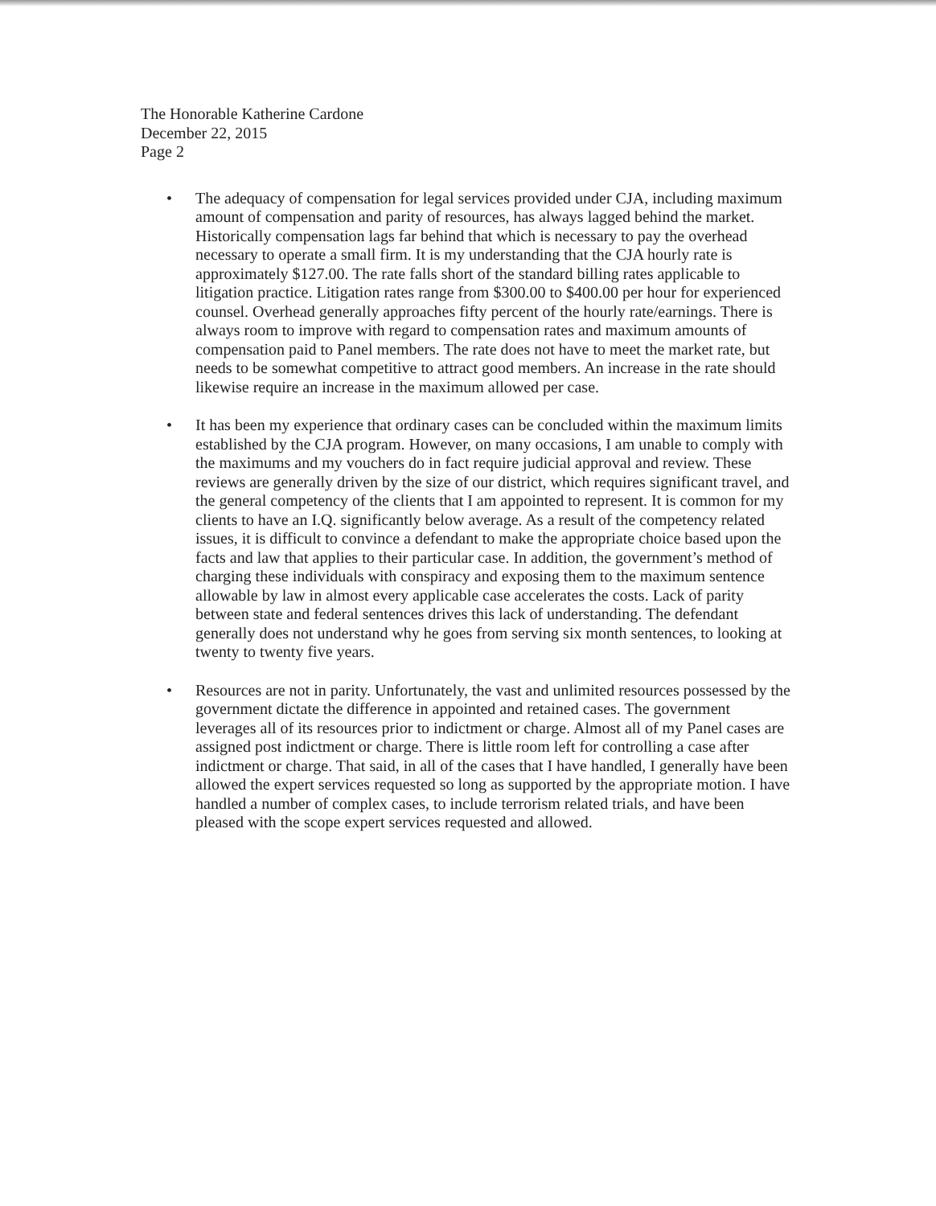The Honorable Katherine Cardone
December 22, 2015
Page 2
• The adequacy of compensation for legal services provided under CJA, including maximum amount of compensation and parity of resources, has always lagged behind the market. Historically compensation lags far behind that which is necessary to pay the overhead necessary to operate a small firm. It is my understanding that the CJA hourly rate is approximately $127.00. The rate falls short of the standard billing rates applicable to litigation practice. Litigation rates range from $300.00 to $400.00 per hour for experienced counsel. Overhead generally approaches fifty percent of the hourly rate/earnings. There is always room to improve with regard to compensation rates and maximum amounts of compensation paid to Panel members. The rate does not have to meet the market rate, but needs to be somewhat competitive to attract good members. An increase in the rate should likewise require an increase in the maximum allowed per case.
• It has been my experience that ordinary cases can be concluded within the maximum limits established by the CJA program. However, on many occasions, I am unable to comply with the maximums and my vouchers do in fact require judicial approval and review. These reviews are generally driven by the size of our district, which requires significant travel, and the general competency of the clients that I am appointed to represent. It is common for my clients to have an I.Q. significantly below average. As a result of the competency related issues, it is difficult to convince a defendant to make the appropriate choice based upon the facts and law that applies to their particular case. In addition, the government’s method of charging these individuals with conspiracy and exposing them to the maximum sentence allowable by law in almost every applicable case accelerates the costs. Lack of parity between state and federal sentences drives this lack of understanding. The defendant generally does not understand why he goes from serving six month sentences, to looking at twenty to twenty five years.
• Resources are not in parity. Unfortunately, the vast and unlimited resources possessed by the government dictate the difference in appointed and retained cases. The government leverages all of its resources prior to indictment or charge. Almost all of my Panel cases are assigned post indictment or charge. There is little room left for controlling a case after indictment or charge. That said, in all of the cases that I have handled, I generally have been allowed the expert services requested so long as supported by the appropriate motion. I have handled a number of complex cases, to include terrorism related trials, and have been pleased with the scope expert services requested and allowed.